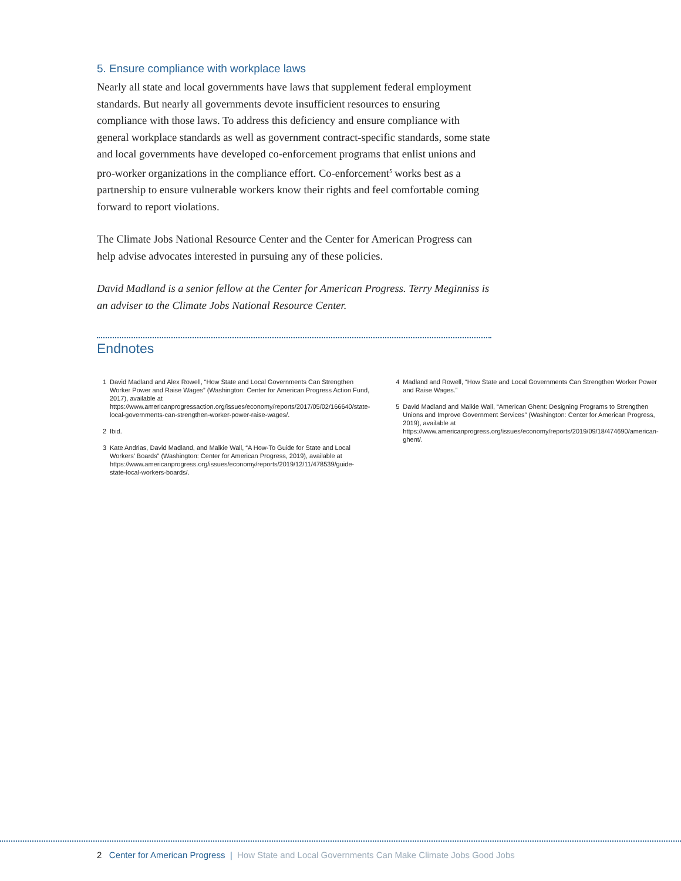5. Ensure compliance with workplace laws
Nearly all state and local governments have laws that supplement federal employment standards. But nearly all governments devote insufficient resources to ensuring compliance with those laws. To address this deficiency and ensure compliance with general workplace standards as well as government contract-specific standards, some state and local governments have developed co-enforcement programs that enlist unions and pro-worker organizations in the compliance effort. Co-enforcement<sup>5</sup> works best as a partnership to ensure vulnerable workers know their rights and feel comfortable coming forward to report violations.
The Climate Jobs National Resource Center and the Center for American Progress can help advise advocates interested in pursuing any of these policies.
David Madland is a senior fellow at the Center for American Progress. Terry Meginniss is an adviser to the Climate Jobs National Resource Center.
Endnotes
1 David Madland and Alex Rowell, “How State and Local Governments Can Strengthen Worker Power and Raise Wages” (Washington: Center for American Progress Action Fund, 2017), available at https://www.americanprogressaction.org/issues/economy/reports/2017/05/02/166640/state-local-governments-can-strengthen-worker-power-raise-wages/.
2 Ibid.
3 Kate Andrias, David Madland, and Malkie Wall, “A How-To Guide for State and Local Workers’ Boards” (Washington: Center for American Progress, 2019), available at https://www.americanprogress.org/issues/economy/reports/2019/12/11/478539/guide-state-local-workers-boards/.
4 Madland and Rowell, “How State and Local Governments Can Strengthen Worker Power and Raise Wages.”
5 David Madland and Malkie Wall, “American Ghent: Designing Programs to Strengthen Unions and Improve Government Services” (Washington: Center for American Progress, 2019), available at https://www.americanprogress.org/issues/economy/reports/2019/09/18/474690/american-ghent/.
2 Center for American Progress | How State and Local Governments Can Make Climate Jobs Good Jobs